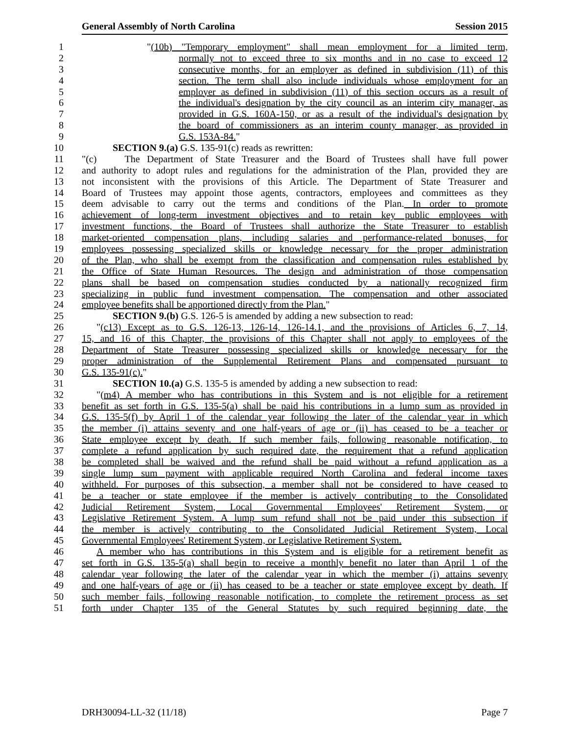General Assembly of North Carolina Session 2015
1 "(10b) "Temporary employment" shall mean employment for a limited term,
2 normally not to exceed three to six months and in no case to exceed 12
3 consecutive months, for an employer as defined in subdivision (11) of this
4 section. The term shall also include individuals whose employment for an
5 employer as defined in subdivision (11) of this section occurs as a result of
6 the individual's designation by the city council as an interim city manager, as
7 provided in G.S. 160A-150, or as a result of the individual's designation by
8 the board of commissioners as an interim county manager, as provided in
9 G.S. 153A-84."
10 SECTION 9.(a) G.S. 135-91(c) reads as rewritten:
11 "(c) The Department of State Treasurer and the Board of Trustees shall have full power
12 and authority to adopt rules and regulations for the administration of the Plan, provided they are
13 not inconsistent with the provisions of this Article. The Department of State Treasurer and
14 Board of Trustees may appoint those agents, contractors, employees and committees as they
15 deem advisable to carry out the terms and conditions of the Plan. In order to promote
16 achievement of long-term investment objectives and to retain key public employees with
17 investment functions, the Board of Trustees shall authorize the State Treasurer to establish
18 market-oriented compensation plans, including salaries and performance-related bonuses, for
19 employees possessing specialized skills or knowledge necessary for the proper administration
20 of the Plan, who shall be exempt from the classification and compensation rules established by
21 the Office of State Human Resources. The design and administration of those compensation
22 plans shall be based on compensation studies conducted by a nationally recognized firm
23 specializing in public fund investment compensation. The compensation and other associated
24 employee benefits shall be apportioned directly from the Plan."
25 SECTION 9.(b) G.S. 126-5 is amended by adding a new subsection to read:
26 "(c13) Except as to G.S. 126-13, 126-14, 126-14.1, and the provisions of Articles 6, 7, 14,
27 15, and 16 of this Chapter, the provisions of this Chapter shall not apply to employees of the
28 Department of State Treasurer possessing specialized skills or knowledge necessary for the
29 proper administration of the Supplemental Retirement Plans and compensated pursuant to
30 G.S. 135-91(c)."
31 SECTION 10.(a) G.S. 135-5 is amended by adding a new subsection to read:
32 "(m4) A member who has contributions in this System and is not eligible for a retirement
33 benefit as set forth in G.S. 135-5(a) shall be paid his contributions in a lump sum as provided in
34 G.S. 135-5(f) by April 1 of the calendar year following the later of the calendar year in which
35 the member (i) attains seventy and one half-years of age or (ii) has ceased to be a teacher or
36 State employee except by death. If such member fails, following reasonable notification, to
37 complete a refund application by such required date, the requirement that a refund application
38 be completed shall be waived and the refund shall be paid without a refund application as a
39 single lump sum payment with applicable required North Carolina and federal income taxes
40 withheld. For purposes of this subsection, a member shall not be considered to have ceased to
41 be a teacher or state employee if the member is actively contributing to the Consolidated
42 Judicial Retirement System, Local Governmental Employees' Retirement System, or
43 Legislative Retirement System. A lump sum refund shall not be paid under this subsection if
44 the member is actively contributing to the Consolidated Judicial Retirement System, Local
45 Governmental Employees' Retirement System, or Legislative Retirement System.
46 A member who has contributions in this System and is eligible for a retirement benefit as
47 set forth in G.S. 135-5(a) shall begin to receive a monthly benefit no later than April 1 of the
48 calendar year following the later of the calendar year in which the member (i) attains seventy
49 and one half-years of age or (ii) has ceased to be a teacher or state employee except by death. If
50 such member fails, following reasonable notification, to complete the retirement process as set
51 forth under Chapter 135 of the General Statutes by such required beginning date, the
DRH30094-LL-32 (11/18) Page 7